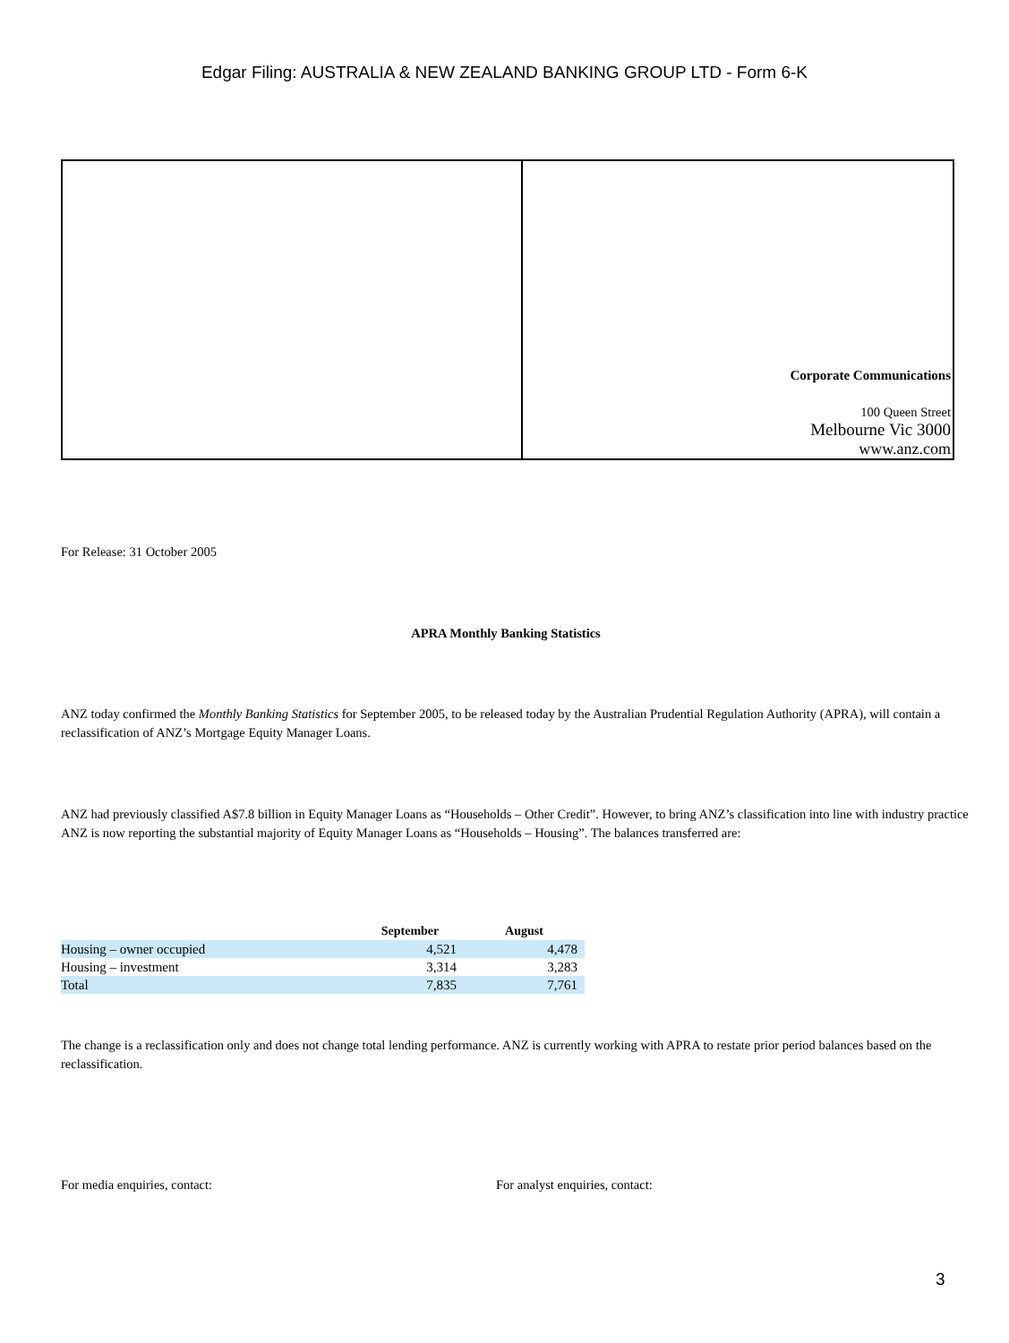Edgar Filing: AUSTRALIA & NEW ZEALAND BANKING GROUP LTD - Form 6-K
Corporate Communications
100 Queen Street
Melbourne Vic 3000
www.anz.com
For Release: 31 October 2005
APRA Monthly Banking Statistics
ANZ today confirmed the Monthly Banking Statistics for September 2005, to be released today by the Australian Prudential Regulation Authority (APRA), will contain a reclassification of ANZ’s Mortgage Equity Manager Loans.
ANZ had previously classified A$7.8 billion in Equity Manager Loans as “Households – Other Credit”. However, to bring ANZ’s classification into line with industry practice ANZ is now reporting the substantial majority of Equity Manager Loans as “Households – Housing”. The balances transferred are:
| | September | August |
| --- | --- | --- |
| Housing – owner occupied | 4,521 | 4,478 |
| Housing – investment | 3,314 | 3,283 |
| Total | 7,835 | 7,761 |
The change is a reclassification only and does not change total lending performance. ANZ is currently working with APRA to restate prior period balances based on the reclassification.
For media enquiries, contact: For analyst enquiries, contact:
3